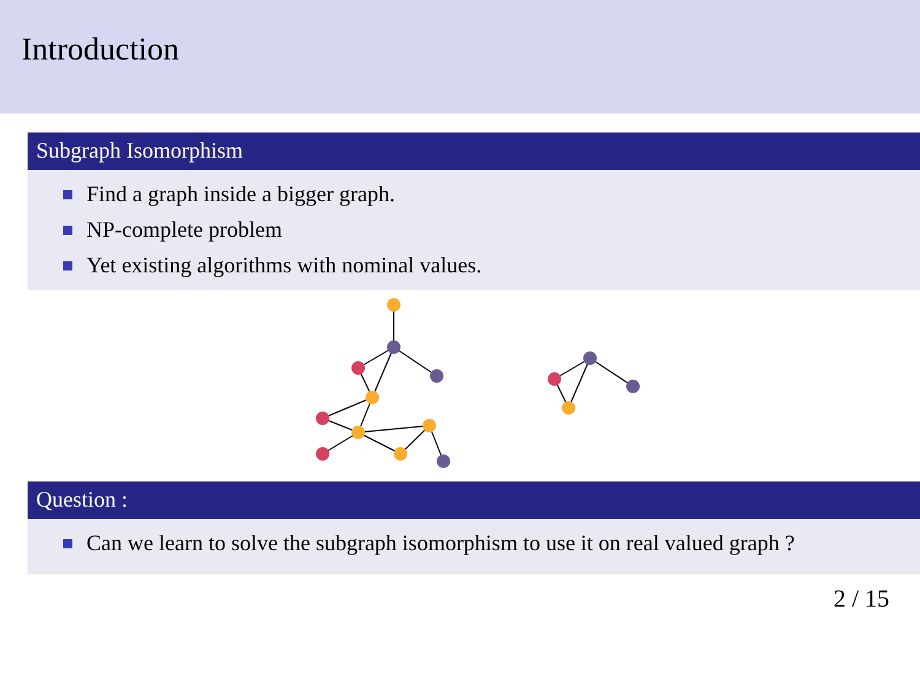Introduction
Subgraph Isomorphism
Find a graph inside a bigger graph.
NP-complete problem
Yet existing algorithms with nominal values.
Question :
Can we learn to solve the subgraph isomorphism to use it on real valued graph ?
2 / 15